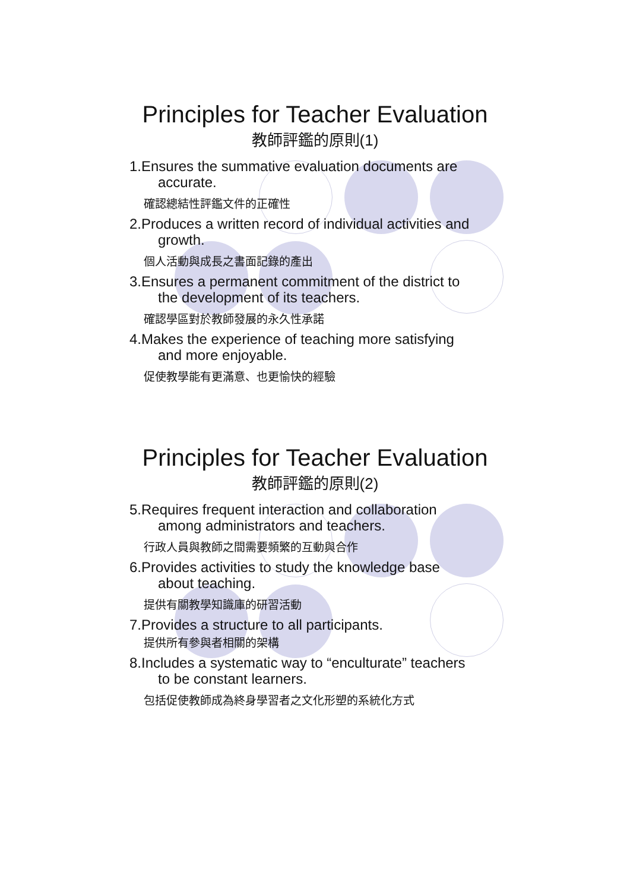Principles for Teacher Evaluation
教師評鑑的原則(1)
1.Ensures the summative evaluation documents are
accurate.
確認總結性評鑑文件的正確性
2.Produces a written record of individual activities and
growth.
個人活動與成長之書面記錄的產出
3.Ensures a permanent commitment of the district to
the development of its teachers.
確認學區對於教師發展的永久性承諾
4.Makes the experience of teaching more satisfying
and more enjoyable.
促使教學能有更滿意、也更愉快的經驗
Principles for Teacher Evaluation
教師評鑑的原則(2)
5.Requires frequent interaction and collaboration
among administrators and teachers.
行政人員與教師之間需要頻繁的互動與合作
6.Provides activities to study the knowledge base
about teaching.
提供有關教學知識庫的研習活動
7.Provides a structure to all participants.
提供所有參與者相關的架構
8.Includes a systematic way to “enculturate” teachers
to be constant learners.
包括促使教師成為終身學習者之文化形塑的系統化方式